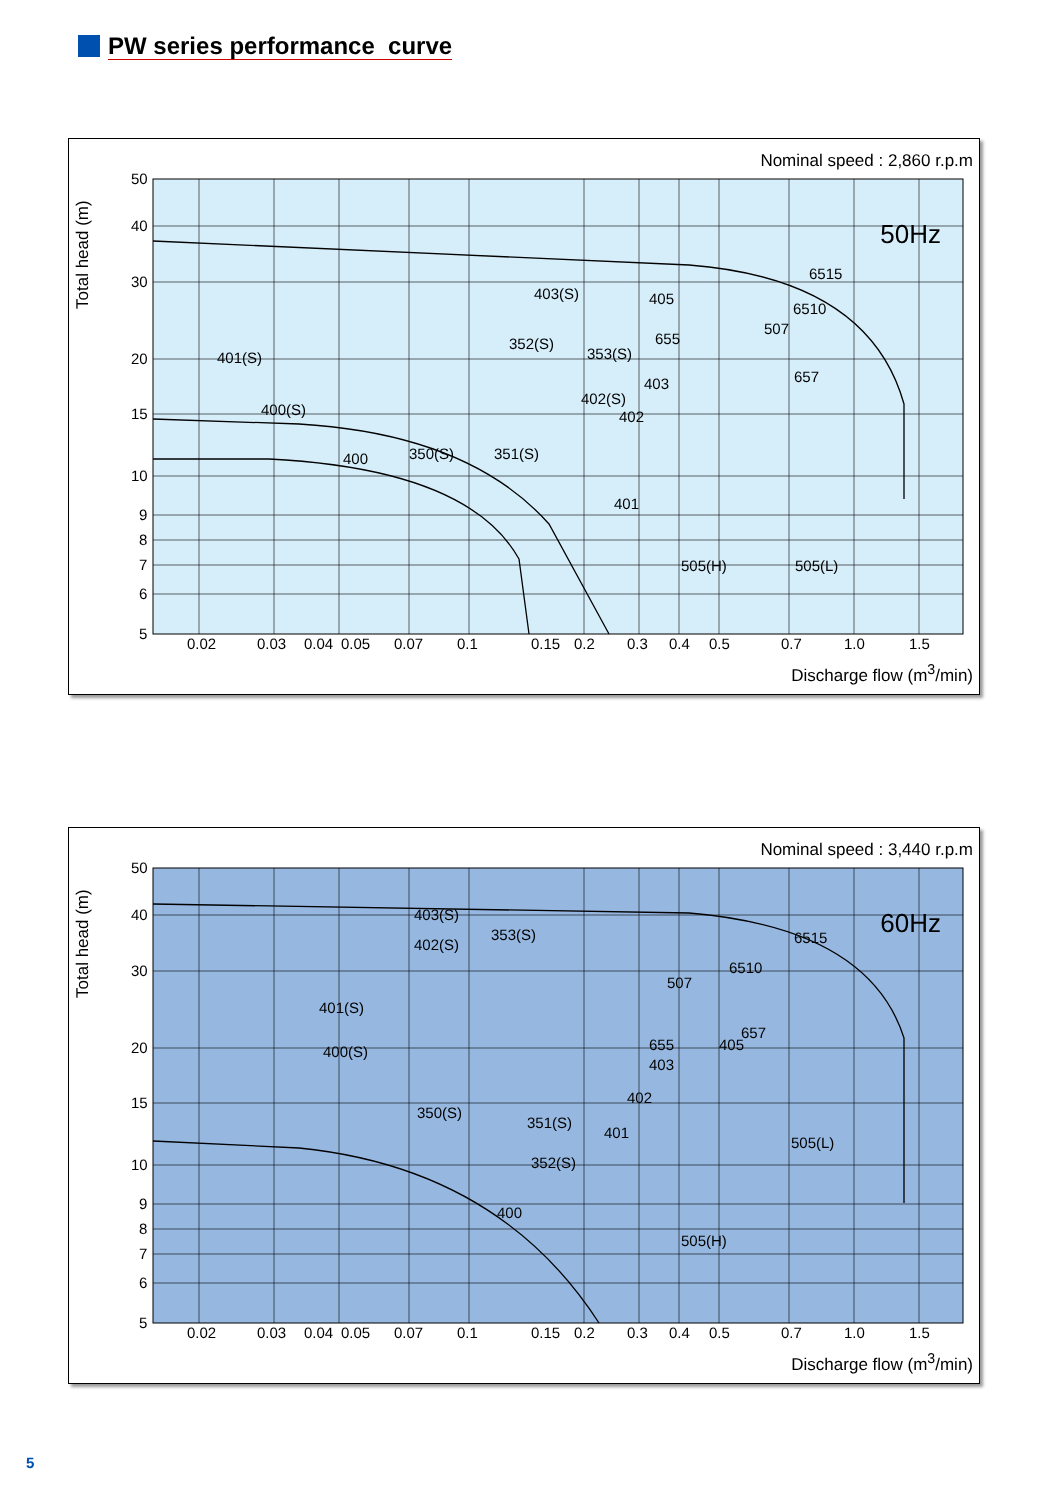PW series performance curve
50
40
30
20
15
10
9
8
7
6
5
0.02
0.03
0.04
0.05
0.07
0.1
0.15
0.2
0.3
0.4
0.5
0.7
1.0
1.5
6515
6510
507
657
405
655
403
402
401
403(S)
401(S)
400(S)
400
350(S)
505(H)
505(L)
402(S)
352(S)
353(S)
351(S)
Nominal speed : 2,860 r.p.m
Total head (m)
50Hz
Discharge flow (m<sup>3</sup>/min)
50
40
30
20
15
10
9
8
7
6
5
0.02
0.03
0.04
0.05
0.07
0.1
0.15
0.2
0.3
0.4
0.5
0.7
1.0
1.5
403(S)
402(S)
353(S)
6515
6510
507
401(S)
400(S)
657
655
405
403
402
401
350(S)
351(S)
352(S)
400
505(H)
505(L)
Nominal speed : 3,440 r.p.m
Total head (m)
60Hz
Discharge flow (m<sup>3</sup>/min)
5